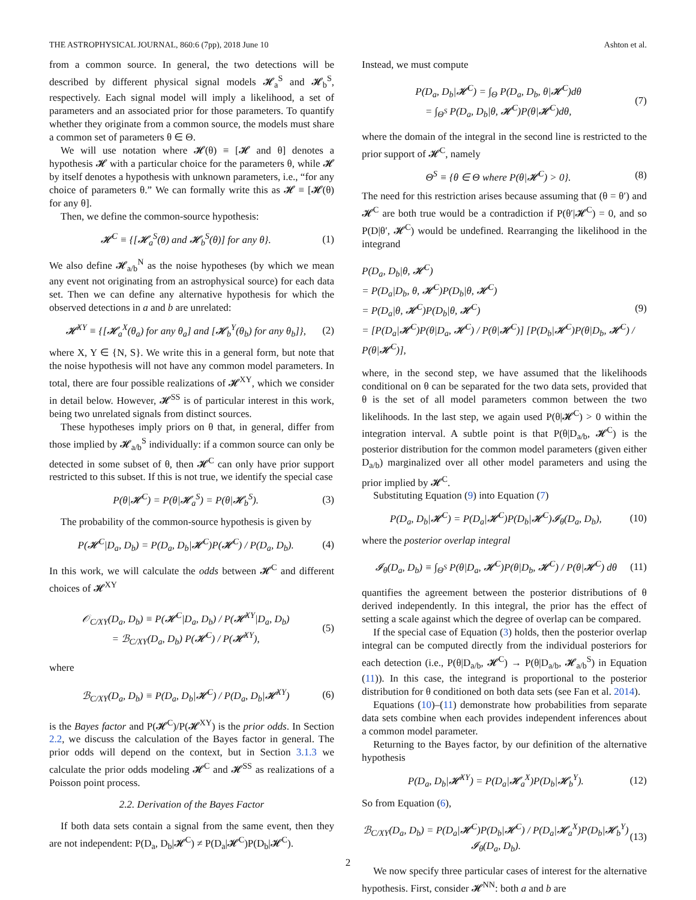THE ASTROPHYSICAL JOURNAL, 860:6 (7pp), 2018 June 10 Ashton et al.
from a common source. In general, the two detections will be described by different physical signal models 𝓗<sub>a</sub><sup>S</sup> and 𝓗<sub>b</sub><sup>S</sup>, respectively. Each signal model will imply a likelihood, a set of parameters and an associated prior for those parameters. To quantify whether they originate from a common source, the models must share a common set of parameters θ ∈ Θ.
We will use notation where 𝓗(θ) ≡ [𝓗 and θ] denotes a hypothesis 𝓗 with a particular choice for the parameters θ, while 𝓗 by itself denotes a hypothesis with unknown parameters, i.e., “for any choice of parameters θ.” We can formally write this as 𝓗 ≡ [𝓗(θ) for any θ].
Then, we define the common-source hypothesis:
𝓗<sup>C</sup> ≡ {[𝓗<sub>a</sub><sup>S</sup>(θ) and 𝓗<sub>b</sub><sup>S</sup>(θ)] for any θ}. (1)
We also define 𝓗<sub>a/b</sub><sup>N</sup> as the noise hypotheses (by which we mean any event not originating from an astrophysical source) for each data set. Then we can define any alternative hypothesis for which the observed detections in a and b are unrelated:
𝓗<sup>XY</sup> ≡ {[𝓗<sub>a</sub><sup>X</sup>(θ<sub>a</sub>) for any θ<sub>a</sub>] and [𝓗<sub>b</sub><sup>Y</sup>(θ<sub>b</sub>) for any θ<sub>b</sub>]}, (2)
where X, Y ∈ {N, S}. We write this in a general form, but note that the noise hypothesis will not have any common model parameters. In total, there are four possible realizations of 𝓗<sup>XY</sup>, which we consider in detail below. However, 𝓗<sup>SS</sup> is of particular interest in this work, being two unrelated signals from distinct sources.
These hypotheses imply priors on θ that, in general, differ from those implied by 𝓗<sub>a/b</sub><sup>S</sup> individually: if a common source can only be detected in some subset of θ, then 𝓗<sup>C</sup> can only have prior support restricted to this subset. If this is not true, we identify the special case
P(θ|𝓗<sup>C</sup>) = P(θ|𝓗<sub>a</sub><sup>S</sup>) = P(θ|𝓗<sub>b</sub><sup>S</sup>). (3)
The probability of the common-source hypothesis is given by
P(𝓗<sup>C</sup>|D<sub>a</sub>, D<sub>b</sub>) = P(D<sub>a</sub>, D<sub>b</sub>|𝓗<sup>C</sup>)P(𝓗<sup>C</sup>) / P(D<sub>a</sub>, D<sub>b</sub>). (4)
In this work, we will calculate the odds between 𝓗<sup>C</sup> and different choices of 𝓗<sup>XY</sup>
𝒪<sub>C/XY</sub>(D<sub>a</sub>, D<sub>b</sub>) ≡ P(𝓗<sup>C</sup>|D<sub>a</sub>, D<sub>b</sub>) / P(𝓗<sup>XY</sup>|D<sub>a</sub>, D<sub>b</sub>)
= ℬ<sub>C/XY</sub>(D<sub>a</sub>, D<sub>b</sub>) P(𝓗<sup>C</sup>) / P(𝓗<sup>XY</sup>), (5)
where
ℬ<sub>C/XY</sub>(D<sub>a</sub>, D<sub>b</sub>) ≡ P(D<sub>a</sub>, D<sub>b</sub>|𝓗<sup>C</sup>) / P(D<sub>a</sub>, D<sub>b</sub>|𝓗<sup>XY</sup>) (6)
is the Bayes factor and P(𝓗<sup>C</sup>)/P(𝓗<sup>XY</sup>) is the prior odds. In Section 2.2, we discuss the calculation of the Bayes factor in general. The prior odds will depend on the context, but in Section 3.1.3 we calculate the prior odds modeling 𝓗<sup>C</sup> and 𝓗<sup>SS</sup> as realizations of a Poisson point process.
2.2. Derivation of the Bayes Factor
If both data sets contain a signal from the same event, then they are not independent: P(D<sub>a</sub>, D<sub>b</sub>|𝓗<sup>C</sup>) ≠ P(D<sub>a</sub>|𝓗<sup>C</sup>)P(D<sub>b</sub>|𝓗<sup>C</sup>).
Instead, we must compute
P(D<sub>a</sub>, D<sub>b</sub>|𝓗<sup>C</sup>) = ∫<sub>Θ</sub> P(D<sub>a</sub>, D<sub>b</sub>, θ|𝓗<sup>C</sup>)dθ
= ∫<sub>Θ<sup>S</sup></sub> P(D<sub>a</sub>, D<sub>b</sub>|θ, 𝓗<sup>C</sup>)P(θ|𝓗<sup>C</sup>)dθ, (7)
where the domain of the integral in the second line is restricted to the prior support of 𝓗<sup>C</sup>, namely
Θ<sup>S</sup> ≡ {θ ∈ Θ where P(θ|𝓗<sup>C</sup>) > 0}. (8)
The need for this restriction arises because assuming that (θ = θ′) and 𝓗<sup>C</sup> are both true would be a contradiction if P(θ′|𝓗<sup>C</sup>) = 0, and so P(D|θ′, 𝓗<sup>C</sup>) would be undefined. Rearranging the likelihood in the integrand
P(D<sub>a</sub>, D<sub>b</sub>|θ, 𝓗<sup>C</sup>)
= P(D<sub>a</sub>|D<sub>b</sub>, θ, 𝓗<sup>C</sup>)P(D<sub>b</sub>|θ, 𝓗<sup>C</sup>)
= P(D<sub>a</sub>|θ, 𝓗<sup>C</sup>)P(D<sub>b</sub>|θ, 𝓗<sup>C</sup>)
= [P(D<sub>a</sub>|𝓗<sup>C</sup>)P(θ|D<sub>a</sub>, 𝓗<sup>C</sup>) / P(θ|𝓗<sup>C</sup>)] [P(D<sub>b</sub>|𝓗<sup>C</sup>)P(θ|D<sub>b</sub>, 𝓗<sup>C</sup>) / P(θ|𝓗<sup>C</sup>)], (9)
where, in the second step, we have assumed that the likelihoods conditional on θ can be separated for the two data sets, provided that θ is the set of all model parameters common between the two likelihoods. In the last step, we again used P(θ|𝓗<sup>C</sup>) > 0 within the integration interval. A subtle point is that P(θ|D<sub>a/b</sub>, 𝓗<sup>C</sup>) is the posterior distribution for the common model parameters (given either D<sub>a/b</sub>) marginalized over all other model parameters and using the prior implied by 𝓗<sup>C</sup>.
Substituting Equation (9) into Equation (7)
P(D<sub>a</sub>, D<sub>b</sub>|𝓗<sup>C</sup>) = P(D<sub>a</sub>|𝓗<sup>C</sup>)P(D<sub>b</sub>|𝓗<sup>C</sup>)𝓘<sub>θ</sub>(D<sub>a</sub>, D<sub>b</sub>), (10)
where the posterior overlap integral
𝓘<sub>θ</sub>(D<sub>a</sub>, D<sub>b</sub>) ≡ ∫<sub>Θ<sup>S</sup></sub> P(θ|D<sub>a</sub>, 𝓗<sup>C</sup>)P(θ|D<sub>b</sub>, 𝓗<sup>C</sup>) / P(θ|𝓗<sup>C</sup>) dθ (11)
quantifies the agreement between the posterior distributions of θ derived independently. In this integral, the prior has the effect of setting a scale against which the degree of overlap can be compared.
If the special case of Equation (3) holds, then the posterior overlap integral can be computed directly from the individual posteriors for each detection (i.e., P(θ|D<sub>a/b</sub>, 𝓗<sup>C</sup>) → P(θ|D<sub>a/b</sub>, 𝓗<sub>a/b</sub><sup>S</sup>) in Equation (11)). In this case, the integrand is proportional to the posterior distribution for θ conditioned on both data sets (see Fan et al. 2014).
Equations (10)–(11) demonstrate how probabilities from separate data sets combine when each provides independent inferences about a common model parameter.
Returning to the Bayes factor, by our definition of the alternative hypothesis
P(D<sub>a</sub>, D<sub>b</sub>|𝓗<sup>XY</sup>) = P(D<sub>a</sub>|𝓗<sub>a</sub><sup>X</sup>)P(D<sub>b</sub>|𝓗<sub>b</sub><sup>Y</sup>). (12)
So from Equation (6),
ℬ<sub>C/XY</sub>(D<sub>a</sub>, D<sub>b</sub>) = P(D<sub>a</sub>|𝓗<sup>C</sup>)P(D<sub>b</sub>|𝓗<sup>C</sup>) / P(D<sub>a</sub>|𝓗<sub>a</sub><sup>X</sup>)P(D<sub>b</sub>|𝓗<sub>b</sub><sup>Y</sup>) 𝓘<sub>θ</sub>(D<sub>a</sub>, D<sub>b</sub>). (13)
We now specify three particular cases of interest for the alternative hypothesis. First, consider 𝓗<sup>NN</sup>: both a and b are
2